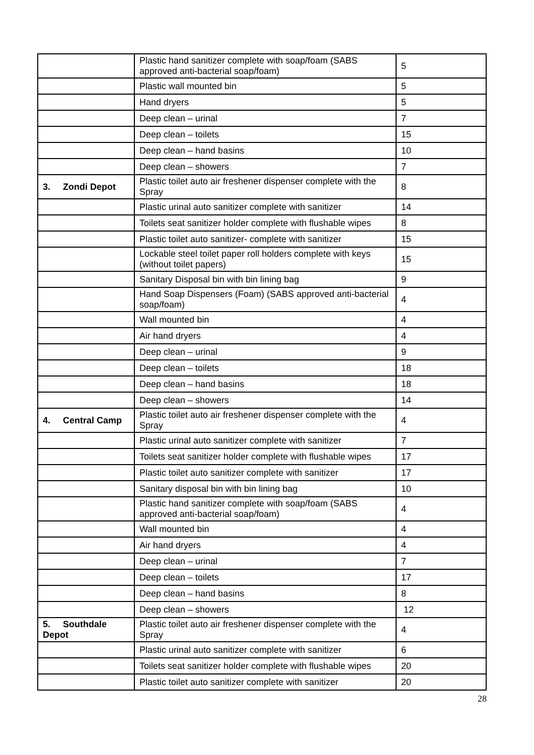| | Plastic hand sanitizer complete with soap/foam (SABS approved anti-bacterial soap/foam) | 5 |
| | Plastic wall mounted bin | 5 |
| | Hand dryers | 5 |
| | Deep clean – urinal | 7 |
| | Deep clean – toilets | 15 |
| | Deep clean – hand basins | 10 |
| | Deep clean – showers | 7 |
| 3. Zondi Depot | Plastic toilet auto air freshener dispenser complete with the Spray | 8 |
| | Plastic urinal auto sanitizer complete with sanitizer | 14 |
| | Toilets seat sanitizer holder complete with flushable wipes | 8 |
| | Plastic toilet auto sanitizer- complete with sanitizer | 15 |
| | Lockable steel toilet paper roll holders complete with keys (without toilet papers) | 15 |
| | Sanitary Disposal bin with bin lining bag | 9 |
| | Hand Soap Dispensers (Foam) (SABS approved anti-bacterial soap/foam) | 4 |
| | Wall mounted bin | 4 |
| | Air hand dryers | 4 |
| | Deep clean – urinal | 9 |
| | Deep clean – toilets | 18 |
| | Deep clean – hand basins | 18 |
| | Deep clean – showers | 14 |
| 4. Central Camp | Plastic toilet auto air freshener dispenser complete with the Spray | 4 |
| | Plastic urinal auto sanitizer complete with sanitizer | 7 |
| | Toilets seat sanitizer holder complete with flushable wipes | 17 |
| | Plastic toilet auto sanitizer complete with sanitizer | 17 |
| | Sanitary disposal bin with bin lining bag | 10 |
| | Plastic hand sanitizer complete with soap/foam (SABS approved anti-bacterial soap/foam) | 4 |
| | Wall mounted bin | 4 |
| | Air hand dryers | 4 |
| | Deep clean – urinal | 7 |
| | Deep clean – toilets | 17 |
| | Deep clean – hand basins | 8 |
| | Deep clean – showers | 12 |
| 5. Southdale Depot | Plastic toilet auto air freshener dispenser complete with the Spray | 4 |
| | Plastic urinal auto sanitizer complete with sanitizer | 6 |
| | Toilets seat sanitizer holder complete with flushable wipes | 20 |
| | Plastic toilet auto sanitizer complete with sanitizer | 20 |
28